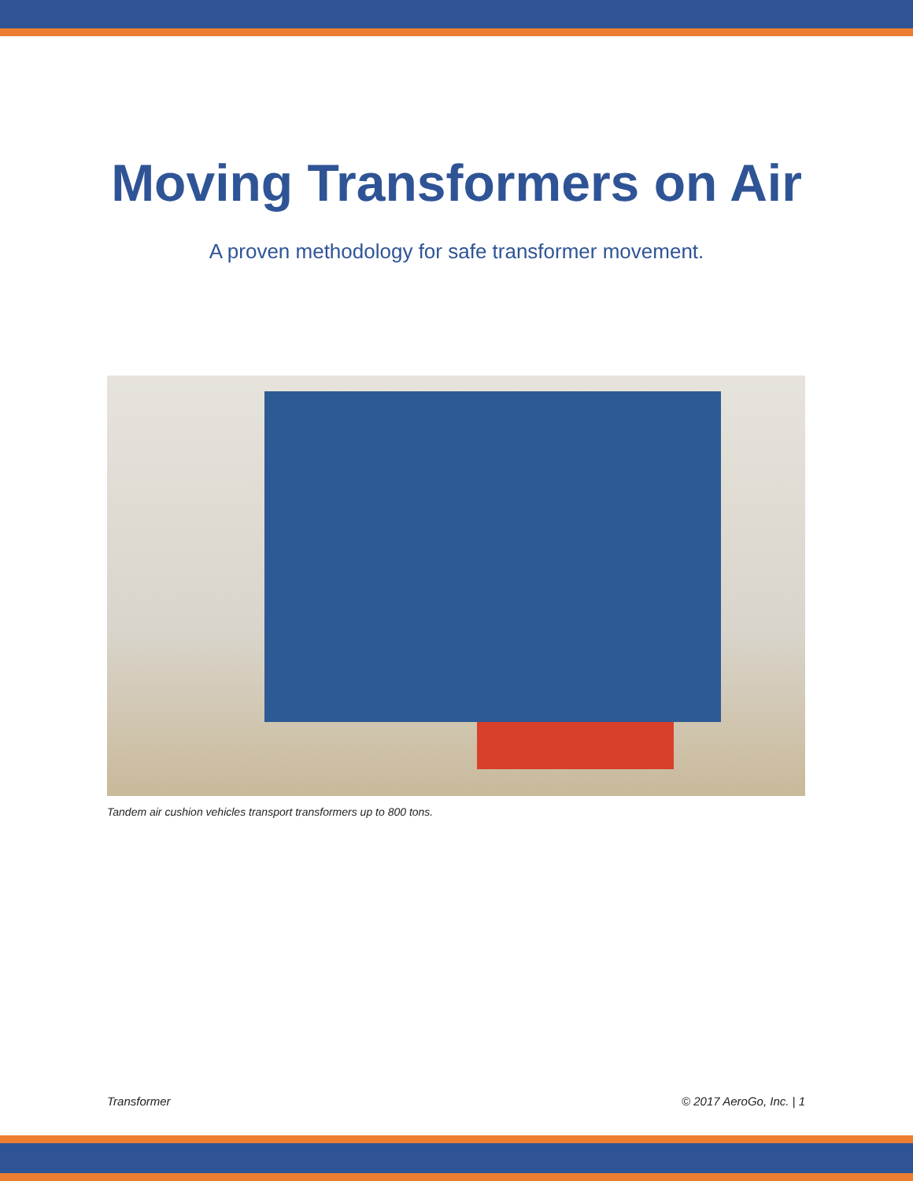Moving Transformers on Air
A proven methodology for safe transformer movement.
Tandem air cushion vehicles transport transformers up to 800 tons.
Transformer © 2017 AeroGo, Inc. | 1